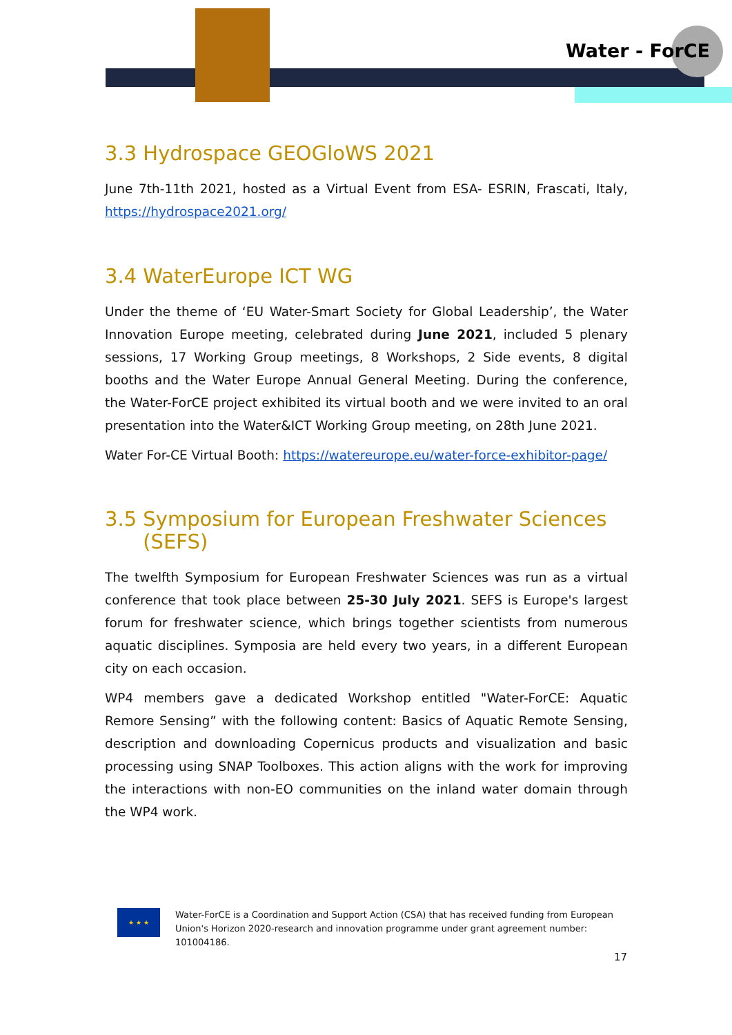Water - ForCE
3.3 Hydrospace GEOGloWS 2021
June 7th-11th 2021, hosted as a Virtual Event from ESA- ESRIN, Frascati, Italy, https://hydrospace2021.org/
3.4 WaterEurope ICT WG
Under the theme of ‘EU Water-Smart Society for Global Leadership’, the Water Innovation Europe meeting, celebrated during June 2021, included 5 plenary sessions, 17 Working Group meetings, 8 Workshops, 2 Side events, 8 digital booths and the Water Europe Annual General Meeting. During the conference, the Water-ForCE project exhibited its virtual booth and we were invited to an oral presentation into the Water&ICT Working Group meeting, on 28th June 2021.
Water For-CE Virtual Booth: https://watereurope.eu/water-force-exhibitor-page/
3.5 Symposium for European Freshwater Sciences
(SEFS)
The twelfth Symposium for European Freshwater Sciences was run as a virtual conference that took place between 25-30 July 2021. SEFS is Europe's largest forum for freshwater science, which brings together scientists from numerous aquatic disciplines. Symposia are held every two years, in a different European city on each occasion.
WP4 members gave a dedicated Workshop entitled "Water-ForCE: Aquatic Remore Sensing” with the following content: Basics of Aquatic Remote Sensing, description and downloading Copernicus products and visualization and basic processing using SNAP Toolboxes. This action aligns with the work for improving the interactions with non-EO communities on the inland water domain through the WP4 work.
★ ★ ★
Water-ForCE is a Coordination and Support Action (CSA) that has received funding from European Union's Horizon 2020-research and innovation programme under grant agreement number: 101004186.
17